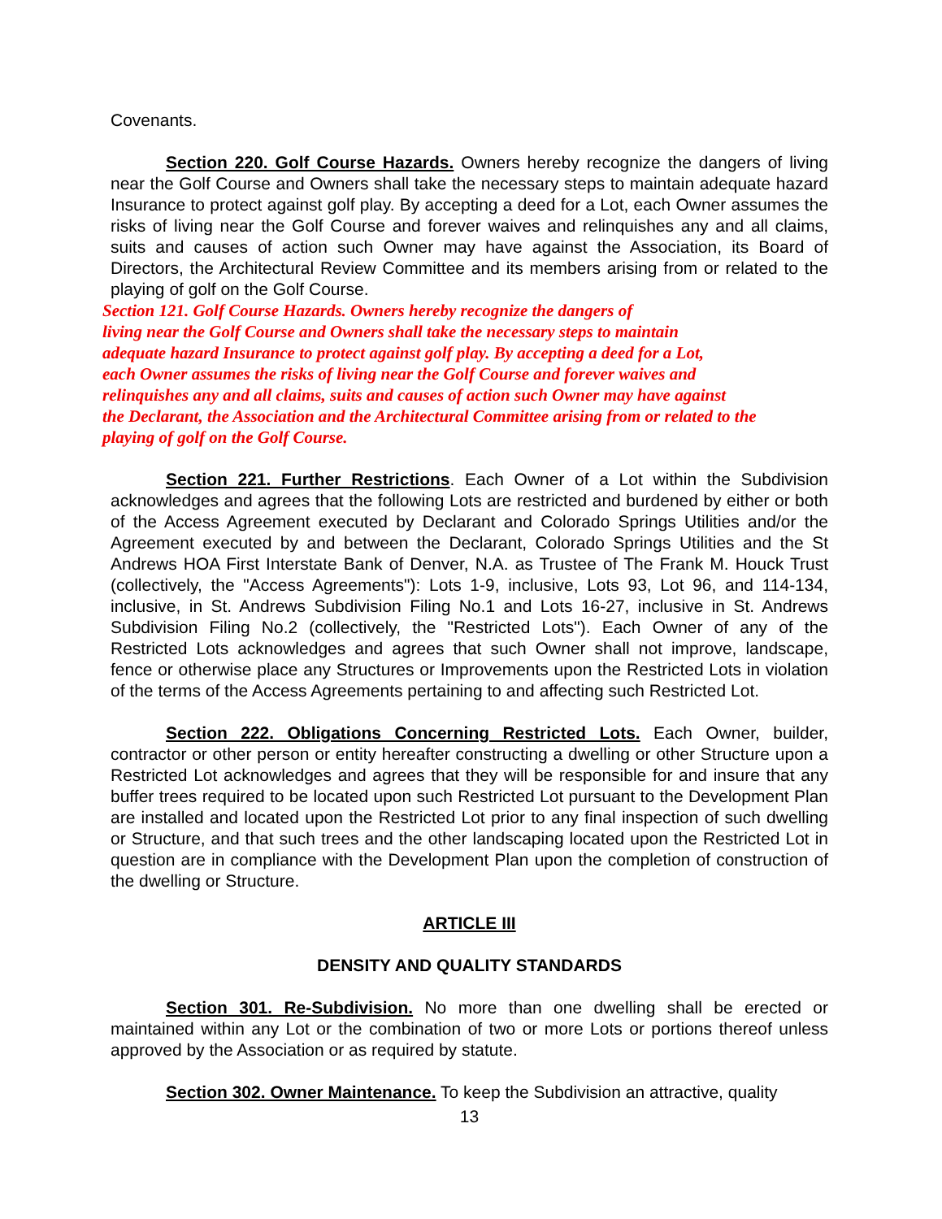Covenants.
Section 220. Golf Course Hazards. Owners hereby recognize the dangers of living near the Golf Course and Owners shall take the necessary steps to maintain adequate hazard Insurance to protect against golf play. By accepting a deed for a Lot, each Owner assumes the risks of living near the Golf Course and forever waives and relinquishes any and all claims, suits and causes of action such Owner may have against the Association, its Board of Directors, the Architectural Review Committee and its members arising from or related to the playing of golf on the Golf Course.
Section 121. Golf Course Hazards. Owners hereby recognize the dangers of
living near the Golf Course and Owners shall take the necessary steps to maintain
adequate hazard Insurance to protect against golf play. By accepting a deed for a Lot,
each Owner assumes the risks of living near the Golf Course and forever waives and
relinquishes any and all claims, suits and causes of action such Owner may have against
the Declarant, the Association and the Architectural Committee arising from or related to the
playing of golf on the Golf Course.
Section 221. Further Restrictions. Each Owner of a Lot within the Subdivision acknowledges and agrees that the following Lots are restricted and burdened by either or both of the Access Agreement executed by Declarant and Colorado Springs Utilities and/or the Agreement executed by and between the Declarant, Colorado Springs Utilities and the St Andrews HOA First Interstate Bank of Denver, N.A. as Trustee of The Frank M. Houck Trust (collectively, the "Access Agreements"): Lots 1-9, inclusive, Lots 93, Lot 96, and 114-134, inclusive, in St. Andrews Subdivision Filing No.1 and Lots 16-27, inclusive in St. Andrews Subdivision Filing No.2 (collectively, the "Restricted Lots"). Each Owner of any of the Restricted Lots acknowledges and agrees that such Owner shall not improve, landscape, fence or otherwise place any Structures or Improvements upon the Restricted Lots in violation of the terms of the Access Agreements pertaining to and affecting such Restricted Lot.
Section 222. Obligations Concerning Restricted Lots. Each Owner, builder, contractor or other person or entity hereafter constructing a dwelling or other Structure upon a Restricted Lot acknowledges and agrees that they will be responsible for and insure that any buffer trees required to be located upon such Restricted Lot pursuant to the Development Plan are installed and located upon the Restricted Lot prior to any final inspection of such dwelling or Structure, and that such trees and the other landscaping located upon the Restricted Lot in question are in compliance with the Development Plan upon the completion of construction of the dwelling or Structure.
ARTICLE III
DENSITY AND QUALITY STANDARDS
Section 301. Re-Subdivision. No more than one dwelling shall be erected or maintained within any Lot or the combination of two or more Lots or portions thereof unless approved by the Association or as required by statute.
Section 302. Owner Maintenance. To keep the Subdivision an attractive, quality
13